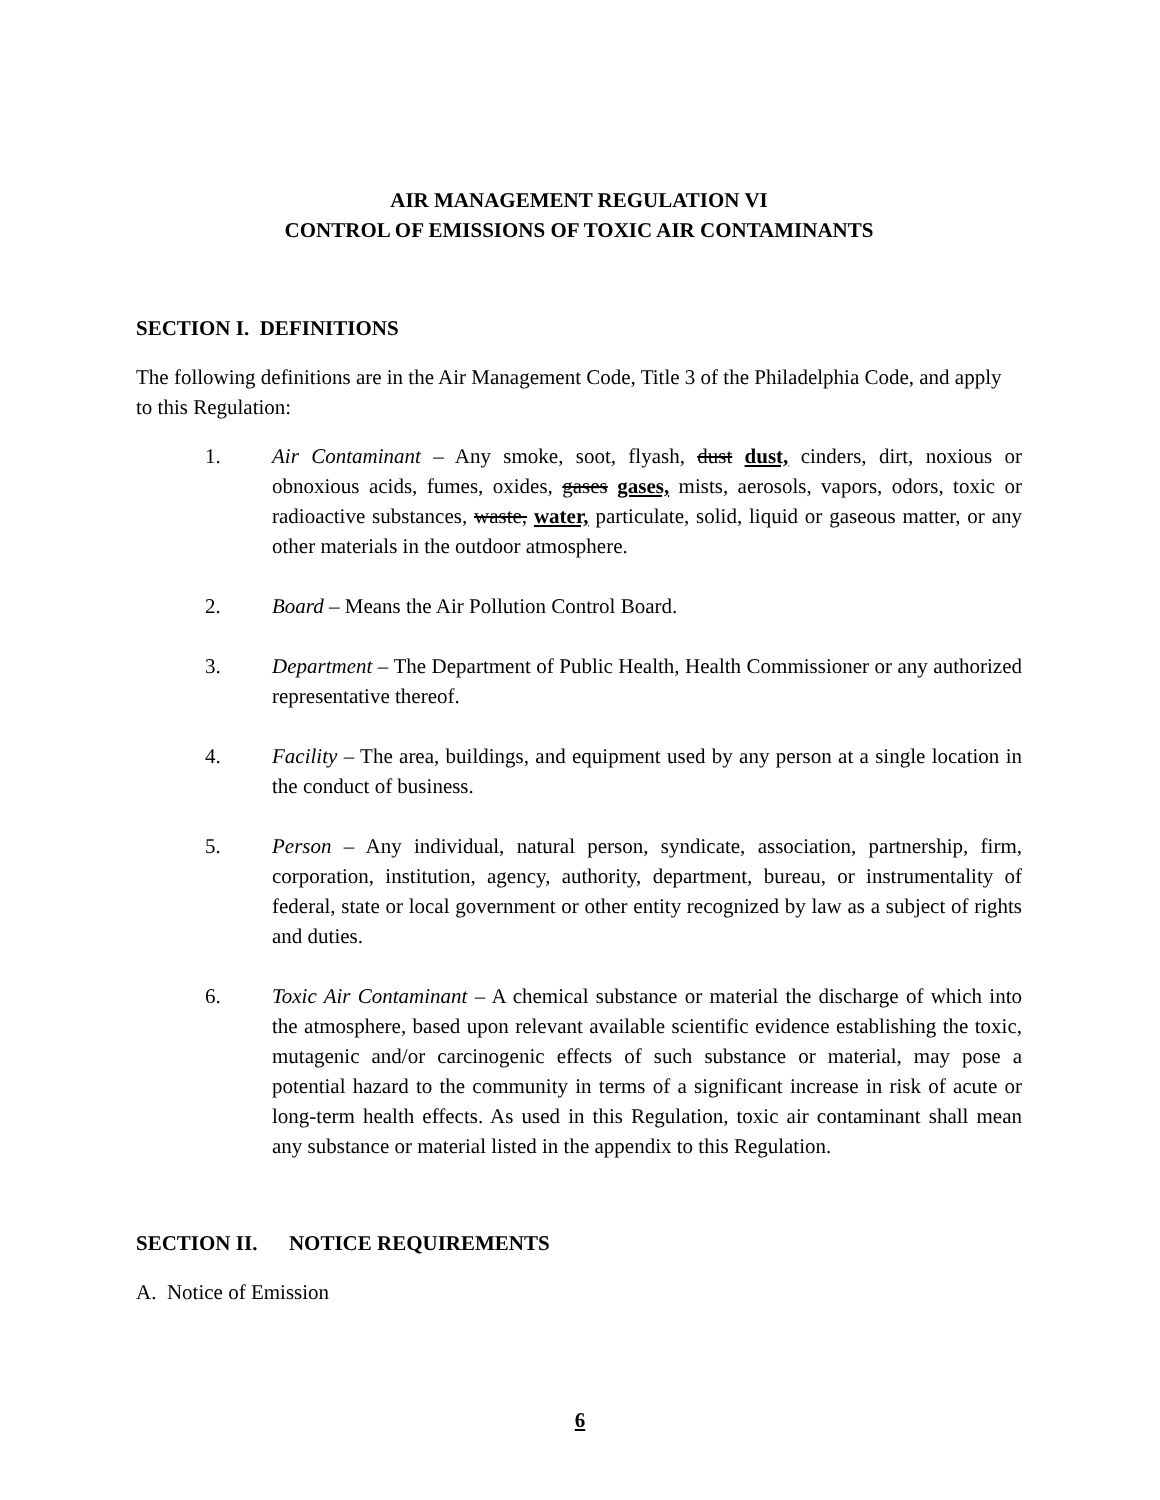AIR MANAGEMENT REGULATION VI
CONTROL OF EMISSIONS OF TOXIC AIR CONTAMINANTS
SECTION I. DEFINITIONS
The following definitions are in the Air Management Code, Title 3 of the Philadelphia Code, and apply to this Regulation:
1. Air Contaminant – Any smoke, soot, flyash, dust dust, cinders, dirt, noxious or obnoxious acids, fumes, oxides, gases gases, mists, aerosols, vapors, odors, toxic or radioactive substances, waste, water, particulate, solid, liquid or gaseous matter, or any other materials in the outdoor atmosphere.
2. Board – Means the Air Pollution Control Board.
3. Department – The Department of Public Health, Health Commissioner or any authorized representative thereof.
4. Facility – The area, buildings, and equipment used by any person at a single location in the conduct of business.
5. Person – Any individual, natural person, syndicate, association, partnership, firm, corporation, institution, agency, authority, department, bureau, or instrumentality of federal, state or local government or other entity recognized by law as a subject of rights and duties.
6. Toxic Air Contaminant – A chemical substance or material the discharge of which into the atmosphere, based upon relevant available scientific evidence establishing the toxic, mutagenic and/or carcinogenic effects of such substance or material, may pose a potential hazard to the community in terms of a significant increase in risk of acute or long-term health effects. As used in this Regulation, toxic air contaminant shall mean any substance or material listed in the appendix to this Regulation.
SECTION II. NOTICE REQUIREMENTS
A. Notice of Emission
6